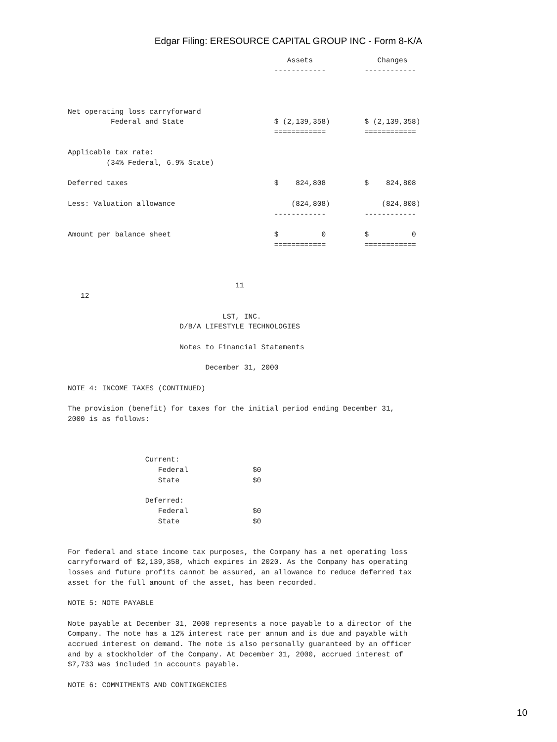Edgar Filing: ERESOURCE CAPITAL GROUP INC - Form 8-K/A
                                                   Assets               Changes
                                                ------------         ------------



Net operating loss carryforward
          Federal and State                     $ (2,139,358)        $ (2,139,358)
                                                ============         ============

Applicable tax rate:
         (34% Federal, 6.9% State)

Deferred taxes                                  $    824,808         $    824,808

Less: Valuation allowance                           (824,808)            (824,808)
                                                ------------         ------------

Amount per balance sheet                        $          0         $          0
                                                ============         ============



                                       11
   12

                                    LST, INC.
                          D/B/A LIFESTYLE TECHNOLOGIES

                          Notes to Financial Statements

                                December 31, 2000

NOTE 4: INCOME TAXES (CONTINUED)

The provision (benefit) for taxes for the initial period ending December 31,
2000 is as follows:



                  Current:
                     Federal               $0
                     State                 $0

                  Deferred:
                     Federal               $0
                     State                 $0


For federal and state income tax purposes, the Company has a net operating loss
carryforward of $2,139,358, which expires in 2020. As the Company has operating
losses and future profits cannot be assured, an allowance to reduce deferred tax
asset for the full amount of the asset, has been recorded.

NOTE 5: NOTE PAYABLE

Note payable at December 31, 2000 represents a note payable to a director of the
Company. The note has a 12% interest rate per annum and is due and payable with
accrued interest on demand. The note is also personally guaranteed by an officer
and by a stockholder of the Company. At December 31, 2000, accrued interest of
$7,733 was included in accounts payable.

NOTE 6: COMMITMENTS AND CONTINGENCIES
10